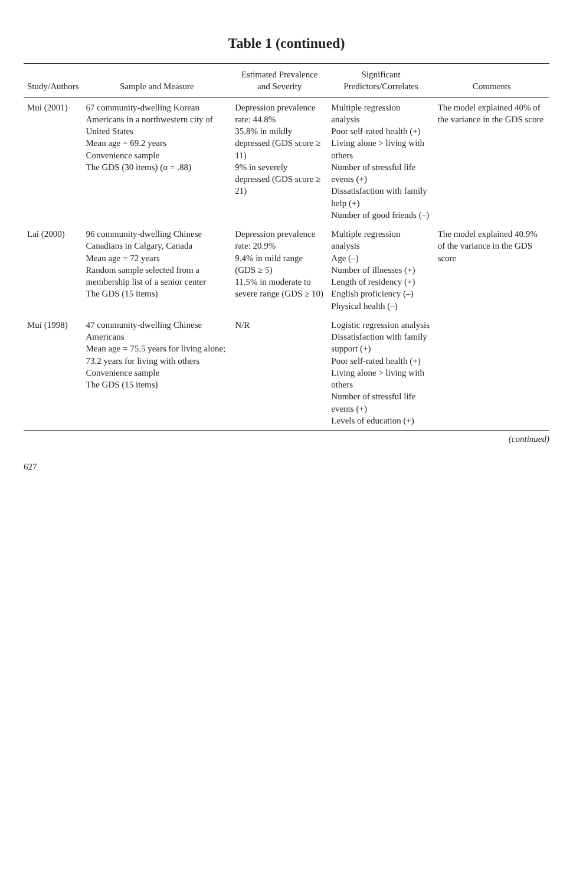Table 1 (continued)
| Study/Authors | Sample and Measure | Estimated Prevalence and Severity | Significant Predictors/Correlates | Comments |
| --- | --- | --- | --- | --- |
| Mui (2001) | 67 community-dwelling Korean Americans in a northwestern city of United States Mean age = 69.2 years Convenience sample The GDS (30 items) (α = .88) | Depression prevalence rate: 44.8% 35.8% in mildly depressed (GDS score ≥ 11) 9% in severely depressed (GDS score ≥ 21) | Multiple regression analysis Poor self-rated health (+) Living alone > living with others Number of stressful life events (+) Dissatisfaction with family help (+) Number of good friends (–) | The model explained 40% of the variance in the GDS score |
| Lai (2000) | 96 community-dwelling Chinese Canadians in Calgary, Canada Mean age = 72 years Random sample selected from a membership list of a senior center The GDS (15 items) | Depression prevalence rate: 20.9% 9.4% in mild range (GDS ≥ 5) 11.5% in moderate to severe range (GDS ≥ 10) | Multiple regression analysis Age (–) Number of illnesses (+) Length of residency (+) English proficiency (–) Physical health (–) | The model explained 40.9% of the variance in the GDS score |
| Mui (1998) | 47 community-dwelling Chinese Americans Mean age = 75.5 years for living alone; 73.2 years for living with others Convenience sample The GDS (15 items) | N/R | Logistic regression analysis Dissatisfaction with family support (+) Poor self-rated health (+) Living alone > living with others Number of stressful life events (+) Levels of education (+) | |
(continued)
627